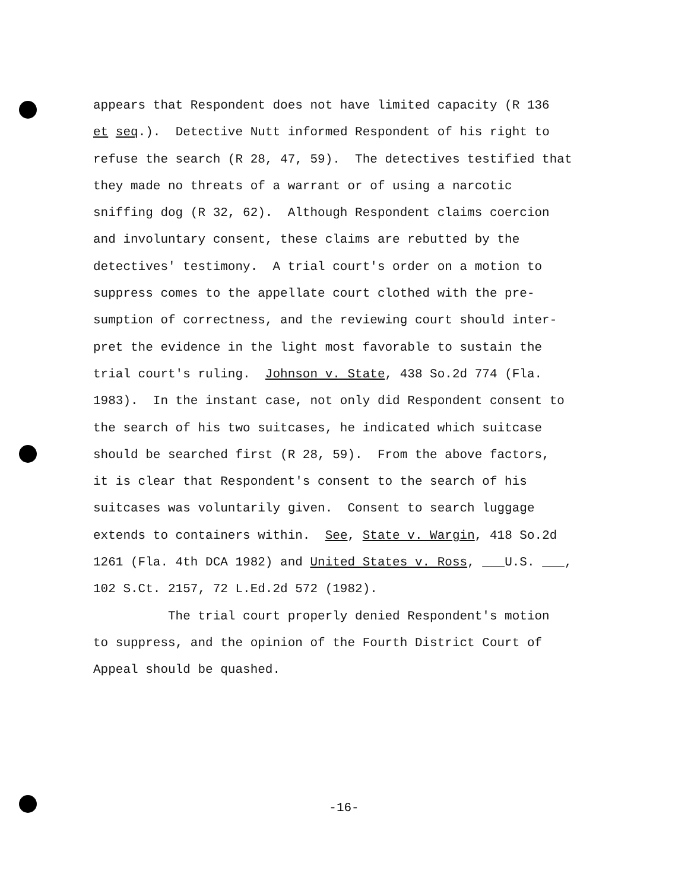appears that Respondent does not have limited capacity (R 136 et seq.). Detective Nutt informed Respondent of his right to refuse the search (R 28, 47, 59). The detectives testified that they made no threats of a warrant or of using a narcotic sniffing dog (R 32, 62). Although Respondent claims coercion and involuntary consent, these claims are rebutted by the detectives' testimony. A trial court's order on a motion to suppress comes to the appellate court clothed with the pre- sumption of correctness, and the reviewing court should inter- pret the evidence in the light most favorable to sustain the trial court's ruling. Johnson v. State, 438 So.2d 774 (Fla. 1983). In the instant case, not only did Respondent consent to the search of his two suitcases, he indicated which suitcase should be searched first (R 28, 59). From the above factors, it is clear that Respondent's consent to the search of his suitcases was voluntarily given. Consent to search luggage extends to containers within. See, State v. Wargin, 418 So.2d 1261 (Fla. 4th DCA 1982) and United States v. Ross, ___U.S. ___, 102 S.Ct. 2157, 72 L.Ed.2d 572 (1982). The trial court properly denied Respondent's motion to suppress, and the opinion of the Fourth District Court of Appeal should be quashed.
-16-